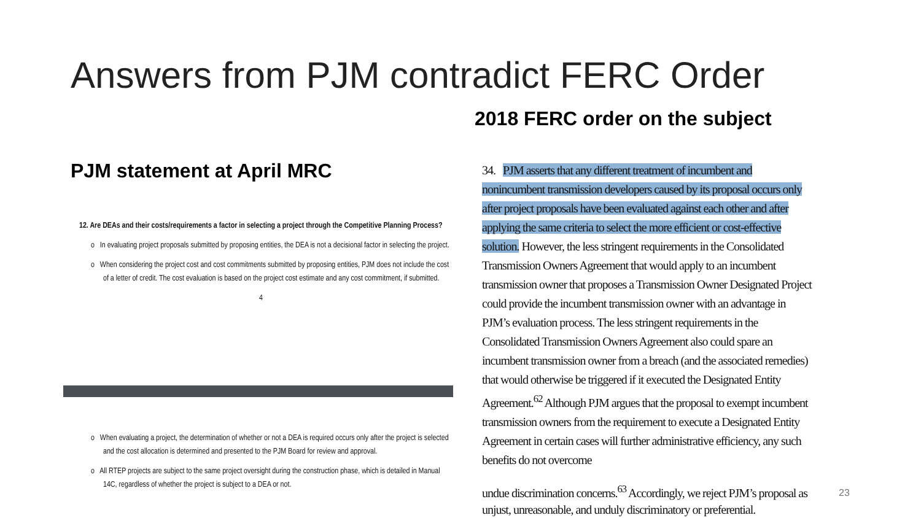Answers from PJM contradict FERC Order
2018 FERC order on the subject
PJM statement at April MRC
12. Are DEAs and their costs/requirements a factor in selecting a project through the Competitive Planning Process?
o In evaluating project proposals submitted by proposing entities, the DEA is not a decisional factor in selecting the project.
o When considering the project cost and cost commitments submitted by proposing entities, PJM does not include the cost of a letter of credit. The cost evaluation is based on the project cost estimate and any cost commitment, if submitted.
4
o When evaluating a project, the determination of whether or not a DEA is required occurs only after the project is selected and the cost allocation is determined and presented to the PJM Board for review and approval.
o All RTEP projects are subject to the same project oversight during the construction phase, which is detailed in Manual 14C, regardless of whether the project is subject to a DEA or not.
34. PJM asserts that any different treatment of incumbent and nonincumbent transmission developers caused by its proposal occurs only after project proposals have been evaluated against each other and after applying the same criteria to select the more efficient or cost-effective solution. However, the less stringent requirements in the Consolidated Transmission Owners Agreement that would apply to an incumbent transmission owner that proposes a Transmission Owner Designated Project could provide the incumbent transmission owner with an advantage in PJM’s evaluation process. The less stringent requirements in the Consolidated Transmission Owners Agreement also could spare an incumbent transmission owner from a breach (and the associated remedies) that would otherwise be triggered if it executed the Designated Entity Agreement.<sup>62</sup> Although PJM argues that the proposal to exempt incumbent transmission owners from the requirement to execute a Designated Entity Agreement in certain cases will further administrative efficiency, any such benefits do not overcome
undue discrimination concerns.<sup>63</sup> Accordingly, we reject PJM’s proposal as unjust, unreasonable, and unduly discriminatory or preferential.
23